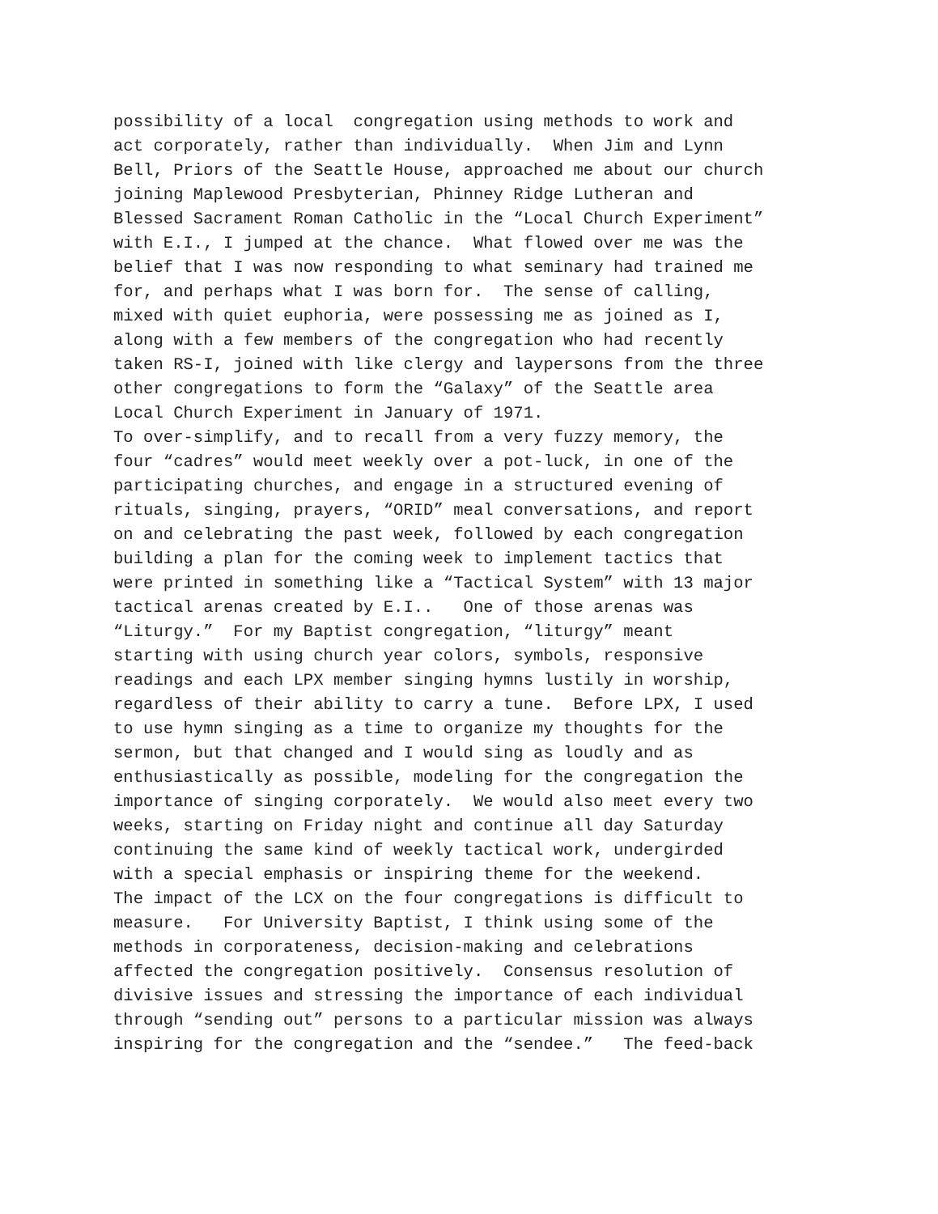possibility of a local congregation using methods to work and act corporately, rather than individually. When Jim and Lynn Bell, Priors of the Seattle House, approached me about our church joining Maplewood Presbyterian, Phinney Ridge Lutheran and Blessed Sacrament Roman Catholic in the “Local Church Experiment” with E.I., I jumped at the chance. What flowed over me was the belief that I was now responding to what seminary had trained me for, and perhaps what I was born for. The sense of calling, mixed with quiet euphoria, were possessing me as joined as I, along with a few members of the congregation who had recently taken RS-I, joined with like clergy and laypersons from the three other congregations to form the “Galaxy” of the Seattle area Local Church Experiment in January of 1971. To over-simplify, and to recall from a very fuzzy memory, the four “cadres” would meet weekly over a pot-luck, in one of the participating churches, and engage in a structured evening of rituals, singing, prayers, “ORID” meal conversations, and report on and celebrating the past week, followed by each congregation building a plan for the coming week to implement tactics that were printed in something like a “Tactical System” with 13 major tactical arenas created by E.I.. One of those arenas was “Liturgy.” For my Baptist congregation, “liturgy” meant starting with using church year colors, symbols, responsive readings and each LPX member singing hymns lustily in worship, regardless of their ability to carry a tune. Before LPX, I used to use hymn singing as a time to organize my thoughts for the sermon, but that changed and I would sing as loudly and as enthusiastically as possible, modeling for the congregation the importance of singing corporately. We would also meet every two weeks, starting on Friday night and continue all day Saturday continuing the same kind of weekly tactical work, undergirded with a special emphasis or inspiring theme for the weekend. The impact of the LCX on the four congregations is difficult to measure. For University Baptist, I think using some of the methods in corporateness, decision-making and celebrations affected the congregation positively. Consensus resolution of divisive issues and stressing the importance of each individual through “sending out” persons to a particular mission was always inspiring for the congregation and the “sendee.” The feed-back